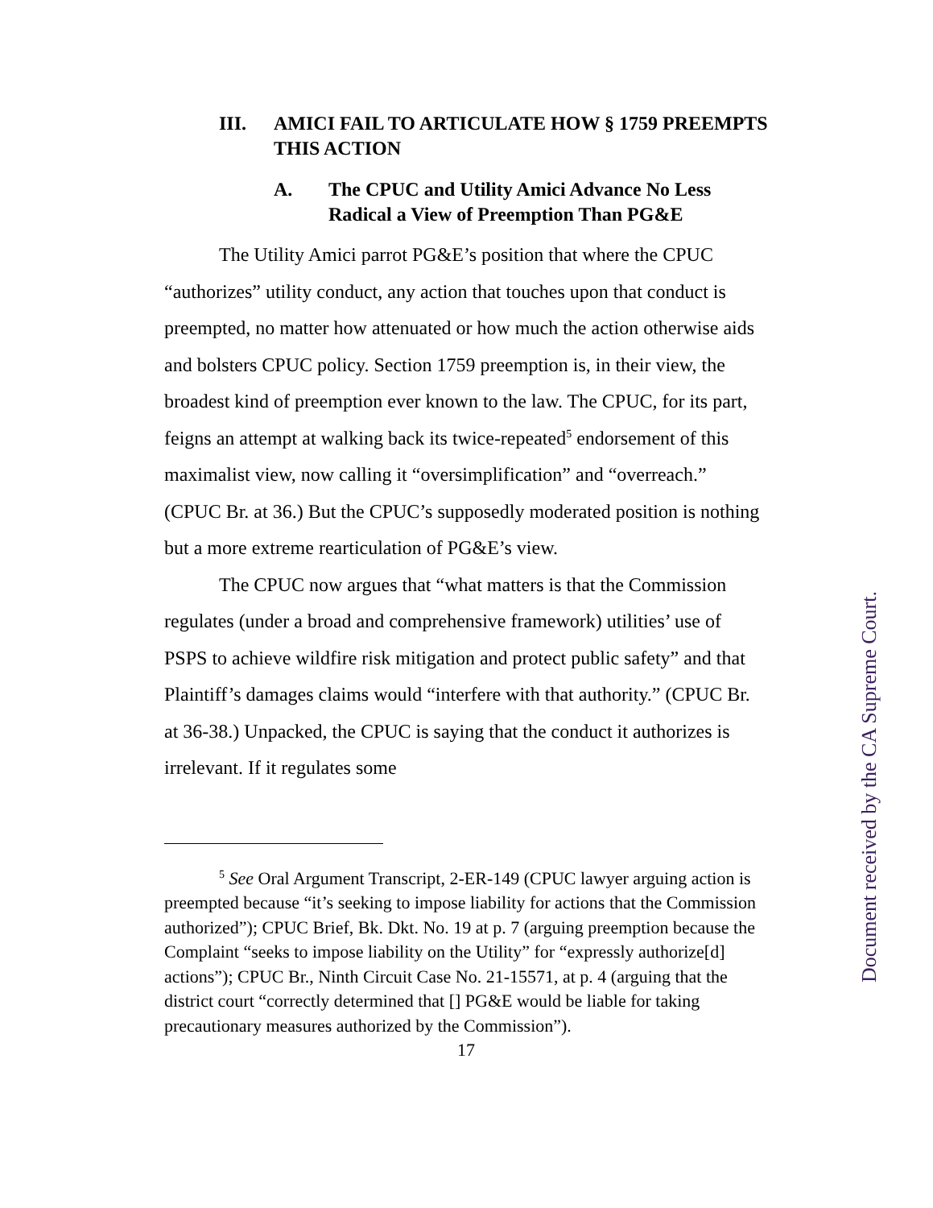III. AMICI FAIL TO ARTICULATE HOW § 1759 PREEMPTS THIS ACTION
A. The CPUC and Utility Amici Advance No Less Radical a View of Preemption Than PG&E
The Utility Amici parrot PG&E’s position that where the CPUC “authorizes” utility conduct, any action that touches upon that conduct is preempted, no matter how attenuated or how much the action otherwise aids and bolsters CPUC policy. Section 1759 preemption is, in their view, the broadest kind of preemption ever known to the law. The CPUC, for its part, feigns an attempt at walking back its twice-repeated<sup>5</sup> endorsement of this maximalist view, now calling it “oversimplification” and “overreach.” (CPUC Br. at 36.) But the CPUC’s supposedly moderated position is nothing but a more extreme rearticulation of PG&E’s view.
The CPUC now argues that “what matters is that the Commission regulates (under a broad and comprehensive framework) utilities’ use of PSPS to achieve wildfire risk mitigation and protect public safety” and that Plaintiff’s damages claims would “interfere with that authority.” (CPUC Br. at 36-38.) Unpacked, the CPUC is saying that the conduct it authorizes is irrelevant. If it regulates some
<sup>5</sup> See Oral Argument Transcript, 2-ER-149 (CPUC lawyer arguing action is preempted because “it’s seeking to impose liability for actions that the Commission authorized”); CPUC Brief, Bk. Dkt. No. 19 at p. 7 (arguing preemption because the Complaint “seeks to impose liability on the Utility” for “expressly authorize[d] actions”); CPUC Br., Ninth Circuit Case No. 21-15571, at p. 4 (arguing that the district court “correctly determined that [] PG&E would be liable for taking precautionary measures authorized by the Commission”).
17
Document received by the CA Supreme Court.